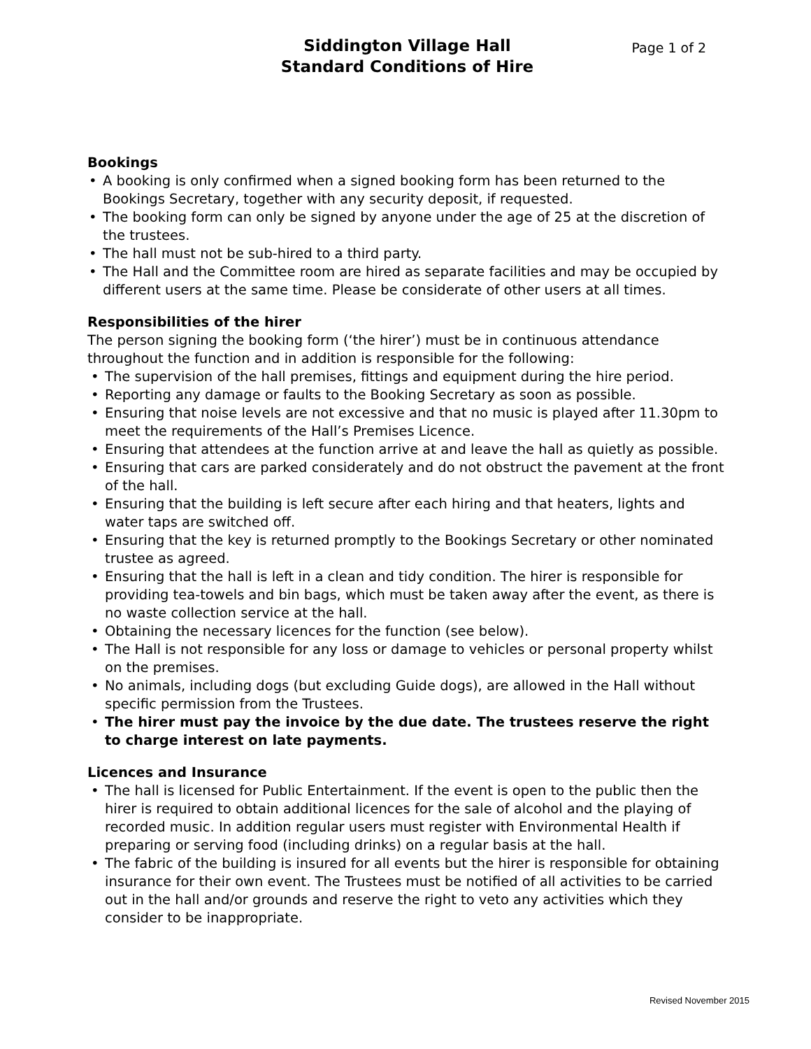Siddington Village Hall
Standard Conditions of Hire
Page 1 of 2
Bookings
• A booking is only confirmed when a signed booking form has been returned to the Bookings Secretary, together with any security deposit, if requested.
• The booking form can only be signed by anyone under the age of 25 at the discretion of the trustees.
• The hall must not be sub-hired to a third party.
• The Hall and the Committee room are hired as separate facilities and may be occupied by different users at the same time. Please be considerate of other users at all times.
Responsibilities of the hirer
The person signing the booking form (‘the hirer’) must be in continuous attendance throughout the function and in addition is responsible for the following:
• The supervision of the hall premises, fittings and equipment during the hire period.
• Reporting any damage or faults to the Booking Secretary as soon as possible.
• Ensuring that noise levels are not excessive and that no music is played after 11.30pm to meet the requirements of the Hall’s Premises Licence.
• Ensuring that attendees at the function arrive at and leave the hall as quietly as possible.
• Ensuring that cars are parked considerately and do not obstruct the pavement at the front of the hall.
• Ensuring that the building is left secure after each hiring and that heaters, lights and water taps are switched off.
• Ensuring that the key is returned promptly to the Bookings Secretary or other nominated trustee as agreed.
• Ensuring that the hall is left in a clean and tidy condition. The hirer is responsible for providing tea-towels and bin bags, which must be taken away after the event, as there is no waste collection service at the hall.
• Obtaining the necessary licences for the function (see below).
• The Hall is not responsible for any loss or damage to vehicles or personal property whilst on the premises.
• No animals, including dogs (but excluding Guide dogs), are allowed in the Hall without specific permission from the Trustees.
• The hirer must pay the invoice by the due date. The trustees reserve the right to charge interest on late payments.
Licences and Insurance
• The hall is licensed for Public Entertainment. If the event is open to the public then the hirer is required to obtain additional licences for the sale of alcohol and the playing of recorded music. In addition regular users must register with Environmental Health if preparing or serving food (including drinks) on a regular basis at the hall.
• The fabric of the building is insured for all events but the hirer is responsible for obtaining insurance for their own event. The Trustees must be notified of all activities to be carried out in the hall and/or grounds and reserve the right to veto any activities which they consider to be inappropriate.
Revised November 2015